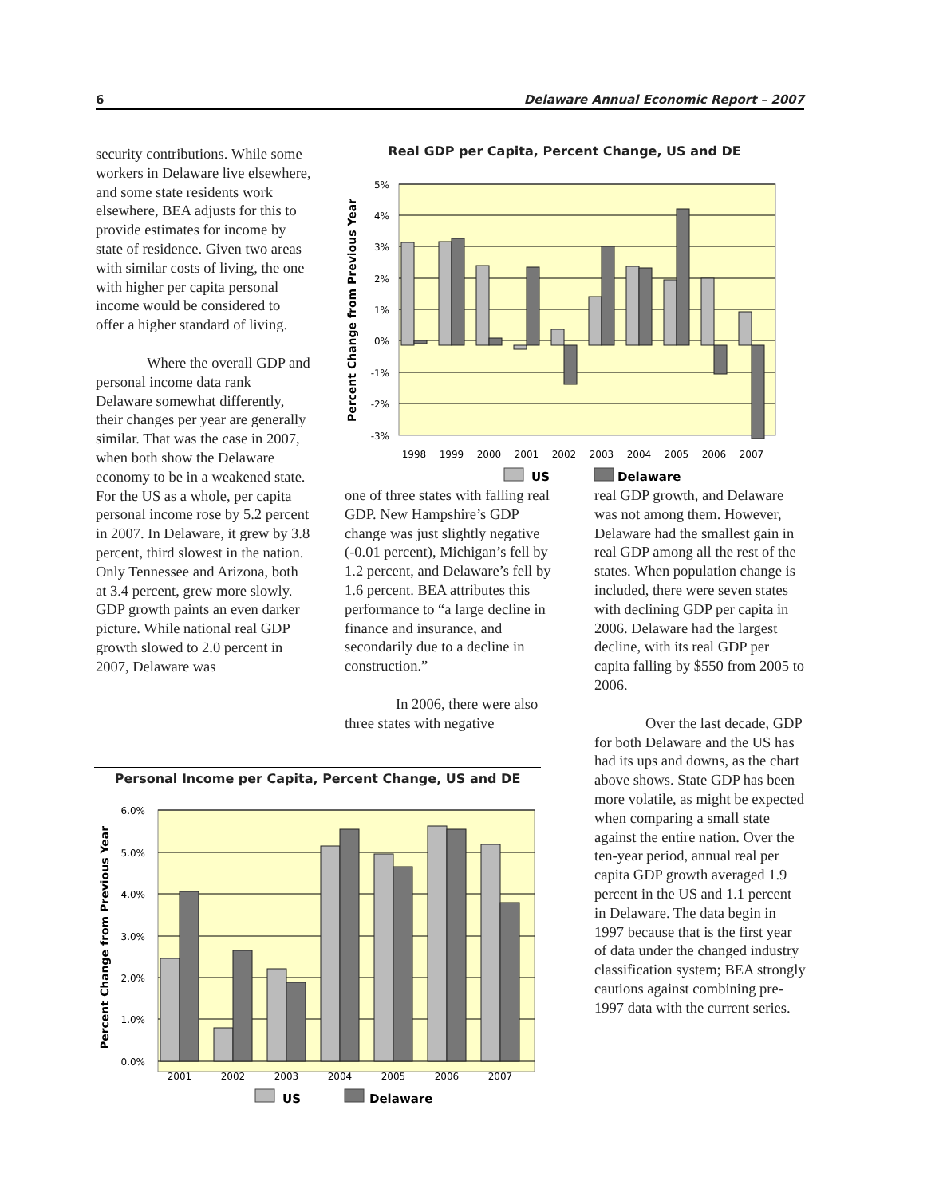6 Delaware Annual Economic Report – 2007
security contributions. While some workers in Delaware live elsewhere, and some state residents work elsewhere, BEA adjusts for this to provide estimates for income by state of residence. Given two areas with similar costs of living, the one with higher per capita personal income would be considered to offer a higher standard of living.
Where the overall GDP and personal income data rank Delaware somewhat differently, their changes per year are generally similar. That was the case in 2007, when both show the Delaware economy to be in a weakened state. For the US as a whole, per capita personal income rose by 5.2 percent in 2007. In Delaware, it grew by 3.8 percent, third slowest in the nation. Only Tennessee and Arizona, both at 3.4 percent, grew more slowly. GDP growth paints an even darker picture. While national real GDP growth slowed to 2.0 percent in 2007, Delaware was
Real GDP per Capita, Percent Change, US and DE
5%
4%
3%
2%
1%
0%
-1%
-2%
-3%
Percent Change from Previous Year
1998
1999
2000
2001
2002
2003
2004
2005
2006
2007
US
Delaware
one of three states with falling real GDP. New Hampshire’s GDP change was just slightly negative (-0.01 percent), Michigan’s fell by 1.2 percent, and Delaware’s fell by 1.6 percent. BEA attributes this performance to “a large decline in finance and insurance, and secondarily due to a decline in construction.”
In 2006, there were also three states with negative
real GDP growth, and Delaware was not among them. However, Delaware had the smallest gain in real GDP among all the rest of the states. When population change is included, there were seven states with declining GDP per capita in 2006. Delaware had the largest decline, with its real GDP per capita falling by $550 from 2005 to 2006.
Over the last decade, GDP for both Delaware and the US has had its ups and downs, as the chart above shows. State GDP has been more volatile, as might be expected when comparing a small state against the entire nation. Over the ten-year period, annual real per capita GDP growth averaged 1.9 percent in the US and 1.1 percent in Delaware. The data begin in 1997 because that is the first year of data under the changed industry classification system; BEA strongly cautions against combining pre-1997 data with the current series.
Personal Income per Capita, Percent Change, US and DE
6.0%
5.0%
4.0%
3.0%
2.0%
1.0%
0.0%
Percent Change from Previous Year
2001
2002
2003
2004
2005
2006
2007
US
Delaware